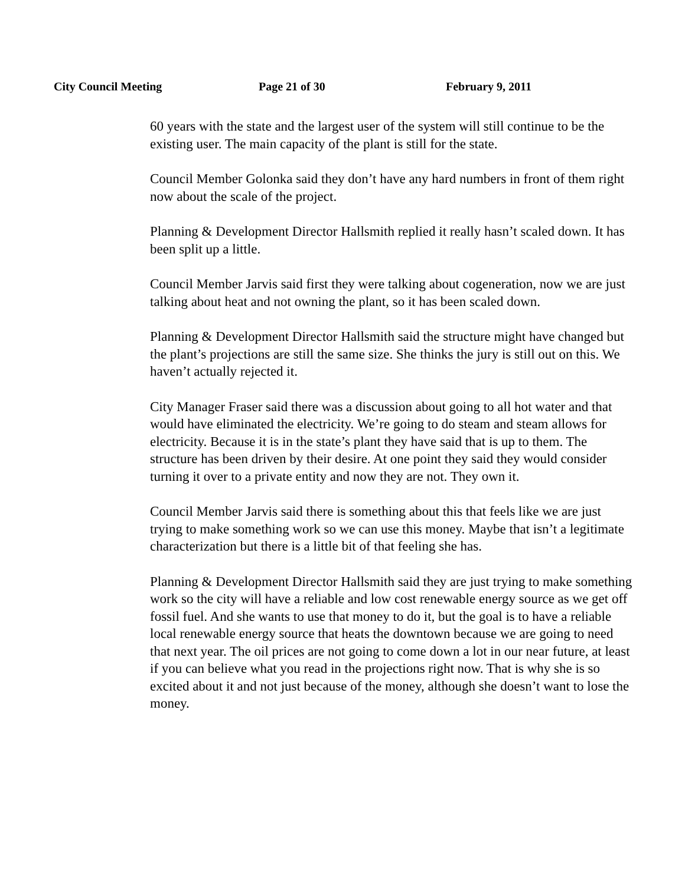City Council Meeting Page 21 of 30 February 9, 2011
60 years with the state and the largest user of the system will still continue to be the existing user. The main capacity of the plant is still for the state.
Council Member Golonka said they don’t have any hard numbers in front of them right now about the scale of the project.
Planning & Development Director Hallsmith replied it really hasn’t scaled down. It has been split up a little.
Council Member Jarvis said first they were talking about cogeneration, now we are just talking about heat and not owning the plant, so it has been scaled down.
Planning & Development Director Hallsmith said the structure might have changed but the plant’s projections are still the same size. She thinks the jury is still out on this. We haven’t actually rejected it.
City Manager Fraser said there was a discussion about going to all hot water and that would have eliminated the electricity. We’re going to do steam and steam allows for electricity. Because it is in the state’s plant they have said that is up to them. The structure has been driven by their desire. At one point they said they would consider turning it over to a private entity and now they are not. They own it.
Council Member Jarvis said there is something about this that feels like we are just trying to make something work so we can use this money. Maybe that isn’t a legitimate characterization but there is a little bit of that feeling she has.
Planning & Development Director Hallsmith said they are just trying to make something work so the city will have a reliable and low cost renewable energy source as we get off fossil fuel. And she wants to use that money to do it, but the goal is to have a reliable local renewable energy source that heats the downtown because we are going to need that next year. The oil prices are not going to come down a lot in our near future, at least if you can believe what you read in the projections right now. That is why she is so excited about it and not just because of the money, although she doesn’t want to lose the money.